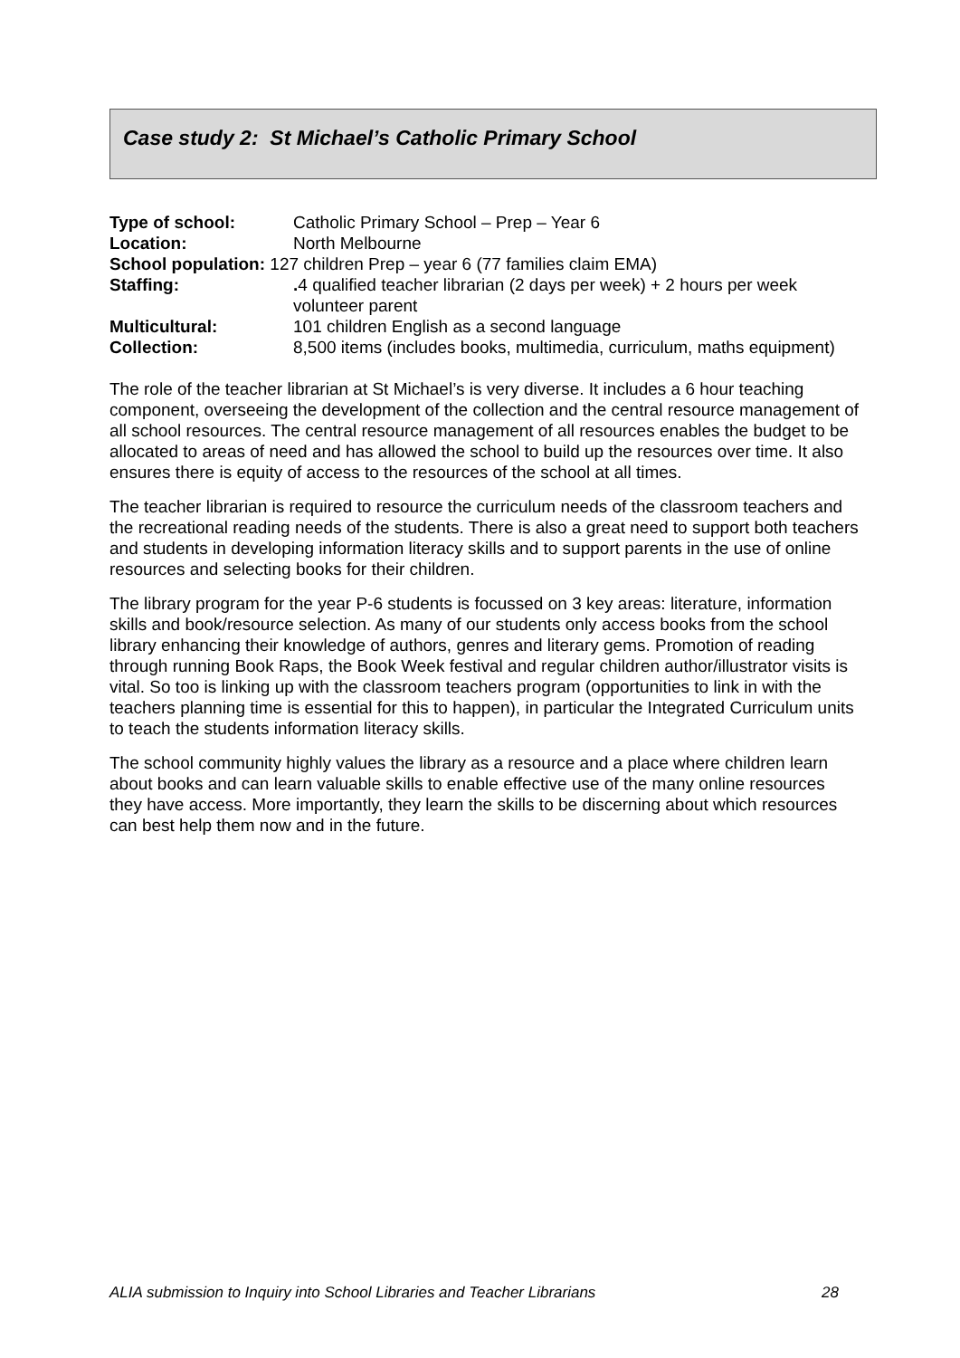Case study 2: St Michael’s Catholic Primary School
| Type of school: | Catholic Primary School – Prep – Year 6 |
| Location: | North Melbourne |
| School population: 127 children Prep – year 6 (77 families claim EMA) | |
| Staffing: | . 4 qualified teacher librarian (2 days per week) + 2 hours per week volunteer parent |
| Multicultural: | 101 children English as a second language |
| Collection: | 8,500 items (includes books, multimedia, curriculum, maths equipment) |
The role of the teacher librarian at St Michael’s is very diverse. It includes a 6 hour teaching component, overseeing the development of the collection and the central resource management of all school resources. The central resource management of all resources enables the budget to be allocated to areas of need and has allowed the school to build up the resources over time. It also ensures there is equity of access to the resources of the school at all times.
The teacher librarian is required to resource the curriculum needs of the classroom teachers and the recreational reading needs of the students. There is also a great need to support both teachers and students in developing information literacy skills and to support parents in the use of online resources and selecting books for their children.
The library program for the year P-6 students is focussed on 3 key areas: literature, information skills and book/resource selection. As many of our students only access books from the school library enhancing their knowledge of authors, genres and literary gems. Promotion of reading through running Book Raps, the Book Week festival and regular children author/illustrator visits is vital. So too is linking up with the classroom teachers program (opportunities to link in with the teachers planning time is essential for this to happen), in particular the Integrated Curriculum units to teach the students information literacy skills.
The school community highly values the library as a resource and a place where children learn about books and can learn valuable skills to enable effective use of the many online resources they have access. More importantly, they learn the skills to be discerning about which resources can best help them now and in the future.
ALIA submission to Inquiry into School Libraries and Teacher Librarians 28